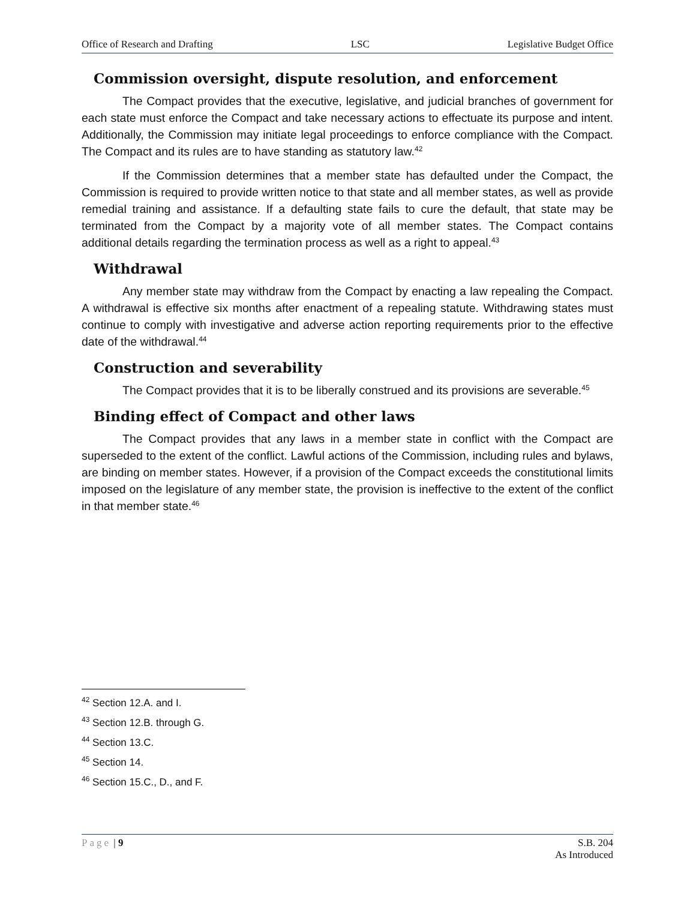Office of Research and Drafting LSC Legislative Budget Office
Commission oversight, dispute resolution, and enforcement
The Compact provides that the executive, legislative, and judicial branches of government for each state must enforce the Compact and take necessary actions to effectuate its purpose and intent. Additionally, the Commission may initiate legal proceedings to enforce compliance with the Compact. The Compact and its rules are to have standing as statutory law.<sup>42</sup>
If the Commission determines that a member state has defaulted under the Compact, the Commission is required to provide written notice to that state and all member states, as well as provide remedial training and assistance. If a defaulting state fails to cure the default, that state may be terminated from the Compact by a majority vote of all member states. The Compact contains additional details regarding the termination process as well as a right to appeal.<sup>43</sup>
Withdrawal
Any member state may withdraw from the Compact by enacting a law repealing the Compact. A withdrawal is effective six months after enactment of a repealing statute. Withdrawing states must continue to comply with investigative and adverse action reporting requirements prior to the effective date of the withdrawal.<sup>44</sup>
Construction and severability
The Compact provides that it is to be liberally construed and its provisions are severable.<sup>45</sup>
Binding effect of Compact and other laws
The Compact provides that any laws in a member state in conflict with the Compact are superseded to the extent of the conflict. Lawful actions of the Commission, including rules and bylaws, are binding on member states. However, if a provision of the Compact exceeds the constitutional limits imposed on the legislature of any member state, the provision is ineffective to the extent of the conflict in that member state.<sup>46</sup>
<sup>42</sup> Section 12.A. and I.
<sup>43</sup> Section 12.B. through G.
<sup>44</sup> Section 13.C.
<sup>45</sup> Section 14.
<sup>46</sup> Section 15.C., D., and F.
Page | 9 S.B. 204
As Introduced